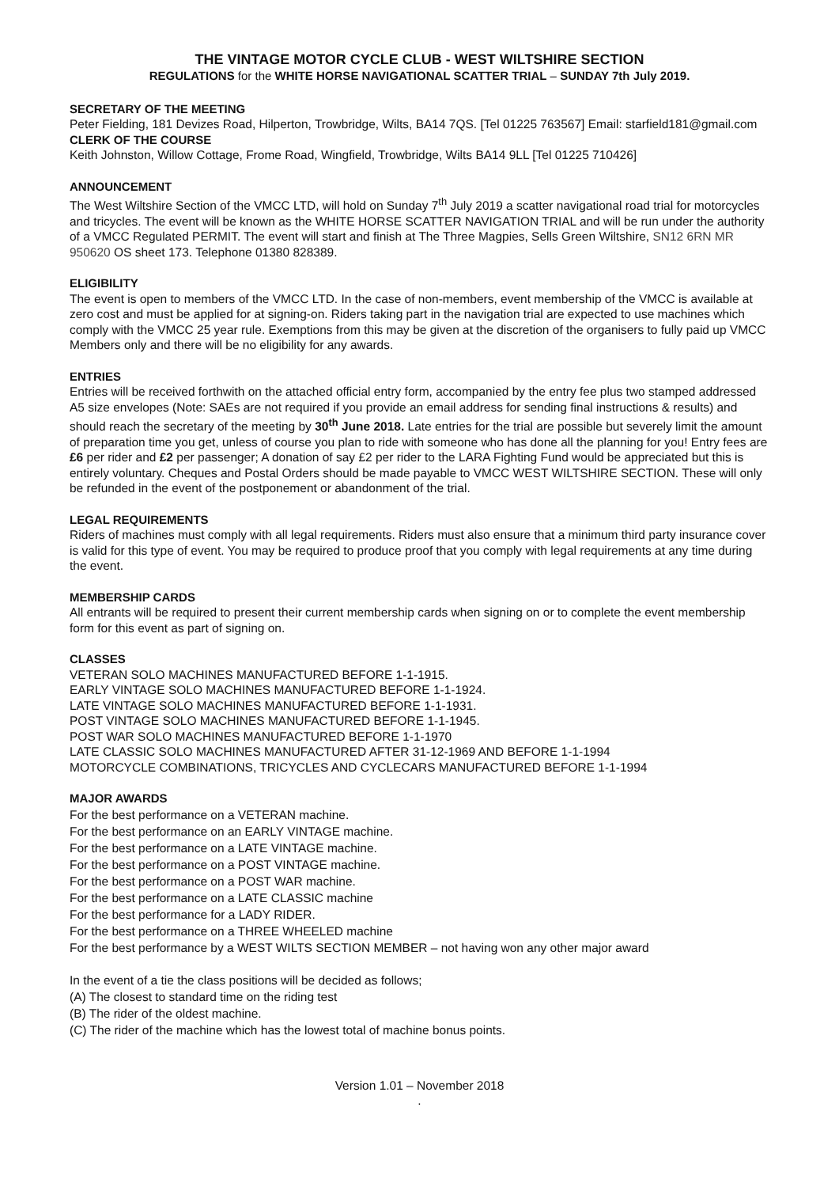THE VINTAGE MOTOR CYCLE CLUB - WEST WILTSHIRE SECTION
REGULATIONS for the WHITE HORSE NAVIGATIONAL SCATTER TRIAL – SUNDAY 7th July 2019.
SECRETARY OF THE MEETING
Peter Fielding, 181 Devizes Road, Hilperton, Trowbridge, Wilts, BA14 7QS. [Tel 01225 763567] Email: starfield181@gmail.com
CLERK OF THE COURSE
Keith Johnston, Willow Cottage, Frome Road, Wingfield, Trowbridge, Wilts BA14 9LL [Tel 01225 710426]
ANNOUNCEMENT
The West Wiltshire Section of the VMCC LTD, will hold on Sunday 7<sup>th</sup> July 2019 a scatter navigational road trial for motorcycles and tricycles. The event will be known as the WHITE HORSE SCATTER NAVIGATION TRIAL and will be run under the authority of a VMCC Regulated PERMIT. The event will start and finish at The Three Magpies, Sells Green Wiltshire, SN12 6RN MR 950620 OS sheet 173. Telephone 01380 828389.
ELIGIBILITY
The event is open to members of the VMCC LTD. In the case of non-members, event membership of the VMCC is available at zero cost and must be applied for at signing-on. Riders taking part in the navigation trial are expected to use machines which comply with the VMCC 25 year rule. Exemptions from this may be given at the discretion of the organisers to fully paid up VMCC Members only and there will be no eligibility for any awards.
ENTRIES
Entries will be received forthwith on the attached official entry form, accompanied by the entry fee plus two stamped addressed A5 size envelopes (Note: SAEs are not required if you provide an email address for sending final instructions & results) and should reach the secretary of the meeting by 30<sup>th</sup> June 2018. Late entries for the trial are possible but severely limit the amount of preparation time you get, unless of course you plan to ride with someone who has done all the planning for you! Entry fees are £6 per rider and £2 per passenger; A donation of say £2 per rider to the LARA Fighting Fund would be appreciated but this is entirely voluntary. Cheques and Postal Orders should be made payable to VMCC WEST WILTSHIRE SECTION. These will only be refunded in the event of the postponement or abandonment of the trial.
LEGAL REQUIREMENTS
Riders of machines must comply with all legal requirements. Riders must also ensure that a minimum third party insurance cover is valid for this type of event. You may be required to produce proof that you comply with legal requirements at any time during the event.
MEMBERSHIP CARDS
All entrants will be required to present their current membership cards when signing on or to complete the event membership form for this event as part of signing on.
CLASSES
VETERAN SOLO MACHINES MANUFACTURED BEFORE 1-1-1915.
EARLY VINTAGE SOLO MACHINES MANUFACTURED BEFORE 1-1-1924.
LATE VINTAGE SOLO MACHINES MANUFACTURED BEFORE 1-1-1931.
POST VINTAGE SOLO MACHINES MANUFACTURED BEFORE 1-1-1945.
POST WAR SOLO MACHINES MANUFACTURED BEFORE 1-1-1970
LATE CLASSIC SOLO MACHINES MANUFACTURED AFTER 31-12-1969 AND BEFORE 1-1-1994
MOTORCYCLE COMBINATIONS, TRICYCLES AND CYCLECARS MANUFACTURED BEFORE 1-1-1994
MAJOR AWARDS
For the best performance on a VETERAN machine.
For the best performance on an EARLY VINTAGE machine.
For the best performance on a LATE VINTAGE machine.
For the best performance on a POST VINTAGE machine.
For the best performance on a POST WAR machine.
For the best performance on a LATE CLASSIC machine
For the best performance for a LADY RIDER.
For the best performance on a THREE WHEELED machine
For the best performance by a WEST WILTS SECTION MEMBER – not having won any other major award
In the event of a tie the class positions will be decided as follows;
(A) The closest to standard time on the riding test
(B) The rider of the oldest machine.
(C) The rider of the machine which has the lowest total of machine bonus points.
Version 1.01 – November 2018
.